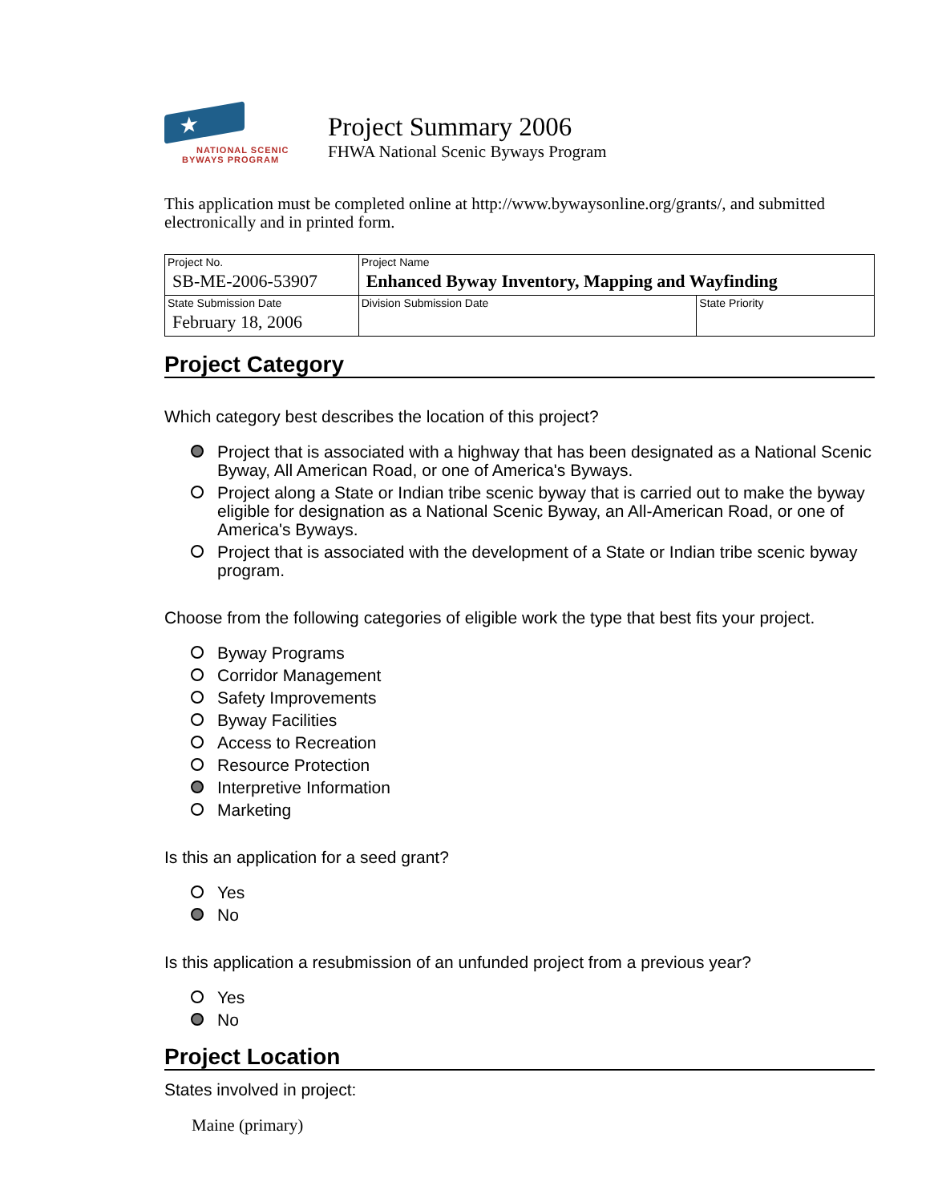★
NATIONAL SCENIC
BYWAYS PROGRAM
Project Summary 2006
FHWA National Scenic Byways Program
This application must be completed online at http://www.bywaysonline.org/grants/, and submitted electronically and in printed form.
| Project No. SB-ME-2006-53907 | Project Name Enhanced Byway Inventory, Mapping and Wayfinding | |
| State Submission Date February 18, 2006 | Division Submission Date | State Priority |
Project Category
Which category best describes the location of this project?
Project that is associated with a highway that has been designated as a National Scenic Byway, All American Road, or one of America's Byways.
Project along a State or Indian tribe scenic byway that is carried out to make the byway eligible for designation as a National Scenic Byway, an All-American Road, or one of America's Byways.
Project that is associated with the development of a State or Indian tribe scenic byway program.
Choose from the following categories of eligible work the type that best fits your project.
Byway Programs
Corridor Management
Safety Improvements
Byway Facilities
Access to Recreation
Resource Protection
Interpretive Information
Marketing
Is this an application for a seed grant?
Yes
No
Is this application a resubmission of an unfunded project from a previous year?
Yes
No
Project Location
States involved in project:
Maine (primary)